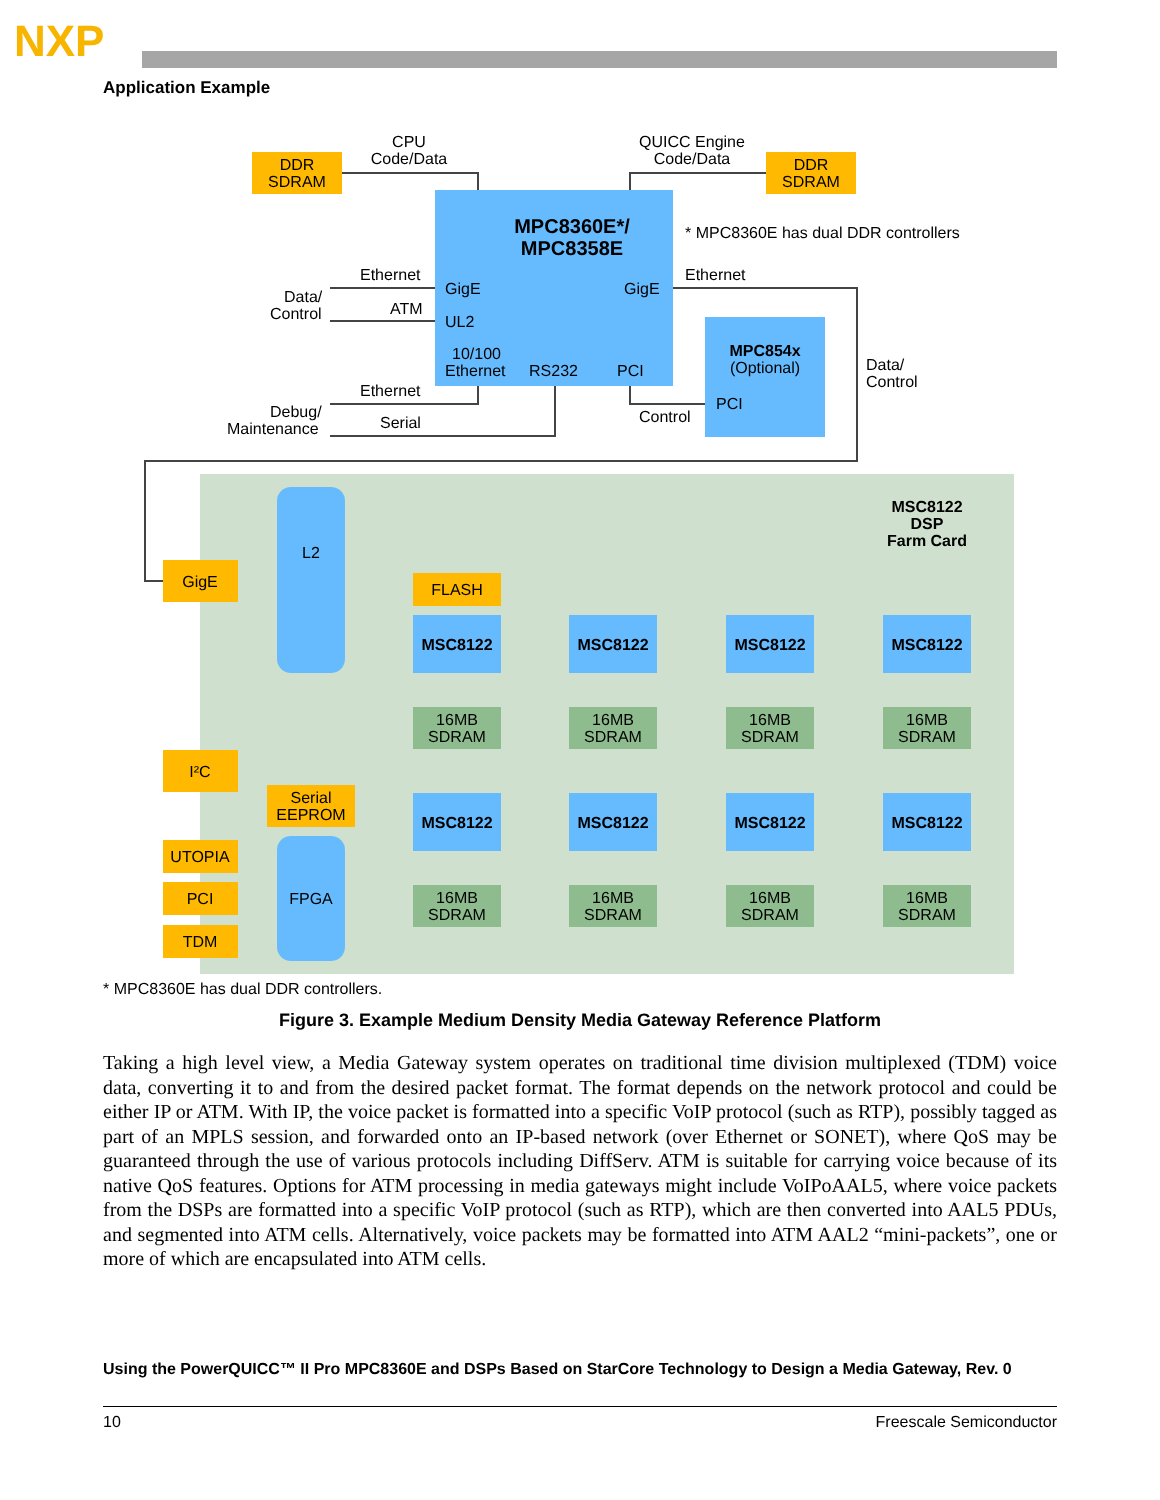NXP
Application Example
DDR
SDRAM
DDR
SDRAM
CPU
Code/Data
QUICC Engine
Code/Data
MPC8360E*/
MPC8358E
* MPC8360E has dual DDR controllers
GigE
GigE
UL2
10/100
Ethernet
RS232
PCI
Ethernet
ATM
Data/
Control
Ethernet
Ethernet
Serial
Debug/
Maintenance
Control
Data/
Control
MPC854x
(Optional)
PCI
MSC8122
DSP
Farm Card
L2
FPGA
GigE
I²C
UTOPIA
PCI
TDM
FLASH
Serial
EEPROM
MSC8122
MSC8122
MSC8122
MSC8122
MSC8122
MSC8122
MSC8122
MSC8122
16MB
SDRAM
16MB
SDRAM
16MB
SDRAM
16MB
SDRAM
16MB
SDRAM
16MB
SDRAM
16MB
SDRAM
16MB
SDRAM
* MPC8360E has dual DDR controllers.
Figure 3. Example Medium Density Media Gateway Reference Platform
Taking a high level view, a Media Gateway system operates on traditional time division multiplexed (TDM) voice data, converting it to and from the desired packet format. The format depends on the network protocol and could be either IP or ATM. With IP, the voice packet is formatted into a specific VoIP protocol (such as RTP), possibly tagged as part of an MPLS session, and forwarded onto an IP-based network (over Ethernet or SONET), where QoS may be guaranteed through the use of various protocols including DiffServ. ATM is suitable for carrying voice because of its native QoS features. Options for ATM processing in media gateways might include VoIPoAAL5, where voice packets from the DSPs are formatted into a specific VoIP protocol (such as RTP), which are then converted into AAL5 PDUs, and segmented into ATM cells. Alternatively, voice packets may be formatted into ATM AAL2 “mini-packets”, one or more of which are encapsulated into ATM cells.
Using the PowerQUICC™ II Pro MPC8360E and DSPs Based on StarCore Technology to Design a Media Gateway, Rev. 0
10 Freescale Semiconductor